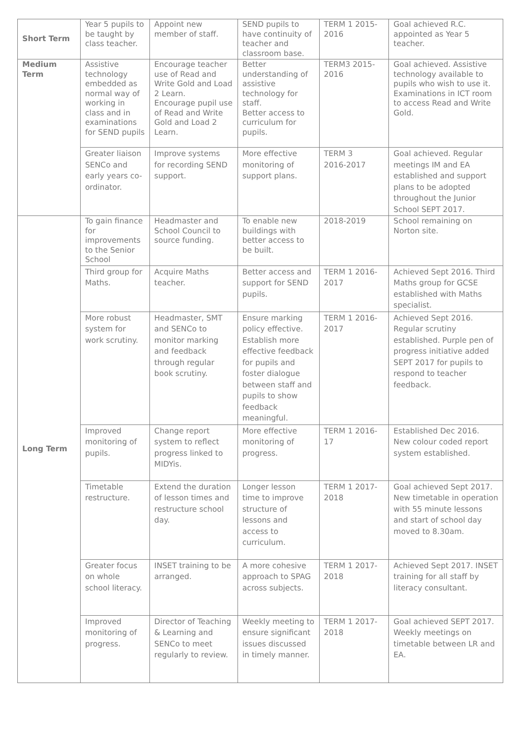| Short Term | Year 5 pupils to be taught by class teacher. | Appoint new member of staff. | SEND pupils to have continuity of teacher and classroom base. | TERM 1 2015-2016 | Goal achieved R.C. appointed as Year 5 teacher. |
| Medium Term | Assistive technology embedded as normal way of working in class and in examinations for SEND pupils | Encourage teacher use of Read and Write Gold and Load 2 Learn. Encourage pupil use of Read and Write Gold and Load 2 Learn. | Better understanding of assistive technology for staff. Better access to curriculum for pupils. | TERM3 2015-2016 | Goal achieved. Assistive technology available to pupils who wish to use it. Examinations in ICT room to access Read and Write Gold. |
| | Greater liaison SENCo and early years co-ordinator. | Improve systems for recording SEND support. | More effective monitoring of support plans. | TERM 3 2016-2017 | Goal achieved. Regular meetings IM and EA established and support plans to be adopted throughout the Junior School SEPT 2017. |
| Long Term | To gain finance for improvements to the Senior School | Headmaster and School Council to source funding. | To enable new buildings with better access to be built. | 2018-2019 | School remaining on Norton site. |
| | Third group for Maths. | Acquire Maths teacher. | Better access and support for SEND pupils. | TERM 1 2016-2017 | Achieved Sept 2016. Third Maths group for GCSE established with Maths specialist. |
| | More robust system for work scrutiny. | Headmaster, SMT and SENCo to monitor marking and feedback through regular book scrutiny. | Ensure marking policy effective. Establish more effective feedback for pupils and foster dialogue between staff and pupils to show feedback meaningful. | TERM 1 2016-2017 | Achieved Sept 2016. Regular scrutiny established. Purple pen of progress initiative added SEPT 2017 for pupils to respond to teacher feedback. |
| | Improved monitoring of pupils. | Change report system to reflect progress linked to MIDYis. | More effective monitoring of progress. | TERM 1 2016-17 | Established Dec 2016. New colour coded report system established. |
| | Timetable restructure. | Extend the duration of lesson times and restructure school day. | Longer lesson time to improve structure of lessons and access to curriculum. | TERM 1 2017-2018 | Goal achieved Sept 2017. New timetable in operation with 55 minute lessons and start of school day moved to 8.30am. |
| | Greater focus on whole school literacy. | INSET training to be arranged. | A more cohesive approach to SPAG across subjects. | TERM 1 2017-2018 | Achieved Sept 2017. INSET training for all staff by literacy consultant. |
| | Improved monitoring of progress. | Director of Teaching & Learning and SENCo to meet regularly to review. | Weekly meeting to ensure significant issues discussed in timely manner. | TERM 1 2017-2018 | Goal achieved SEPT 2017. Weekly meetings on timetable between LR and EA. |